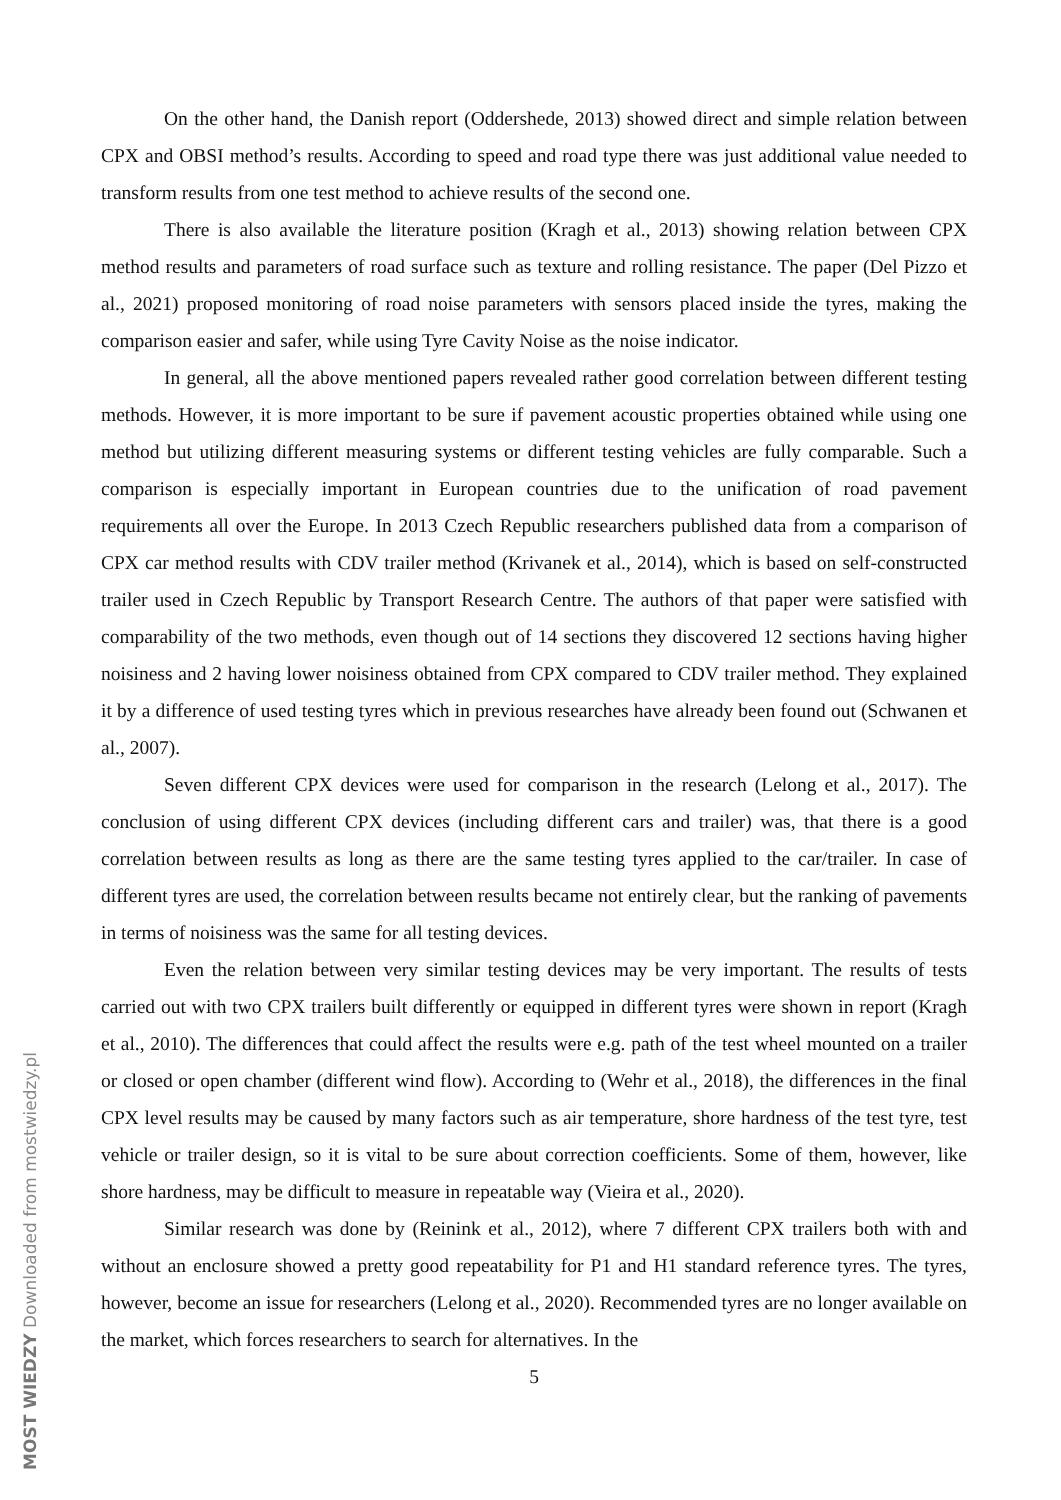On the other hand, the Danish report (Oddershede, 2013) showed direct and simple relation between CPX and OBSI method’s results. According to speed and road type there was just additional value needed to transform results from one test method to achieve results of the second one.
There is also available the literature position (Kragh et al., 2013) showing relation between CPX method results and parameters of road surface such as texture and rolling resistance. The paper (Del Pizzo et al., 2021) proposed monitoring of road noise parameters with sensors placed inside the tyres, making the comparison easier and safer, while using Tyre Cavity Noise as the noise indicator.
In general, all the above mentioned papers revealed rather good correlation between different testing methods. However, it is more important to be sure if pavement acoustic properties obtained while using one method but utilizing different measuring systems or different testing vehicles are fully comparable. Such a comparison is especially important in European countries due to the unification of road pavement requirements all over the Europe. In 2013 Czech Republic researchers published data from a comparison of CPX car method results with CDV trailer method (Krivanek et al., 2014), which is based on self-constructed trailer used in Czech Republic by Transport Research Centre. The authors of that paper were satisfied with comparability of the two methods, even though out of 14 sections they discovered 12 sections having higher noisiness and 2 having lower noisiness obtained from CPX compared to CDV trailer method. They explained it by a difference of used testing tyres which in previous researches have already been found out (Schwanen et al., 2007).
Seven different CPX devices were used for comparison in the research (Lelong et al., 2017). The conclusion of using different CPX devices (including different cars and trailer) was, that there is a good correlation between results as long as there are the same testing tyres applied to the car/trailer. In case of different tyres are used, the correlation between results became not entirely clear, but the ranking of pavements in terms of noisiness was the same for all testing devices.
Even the relation between very similar testing devices may be very important. The results of tests carried out with two CPX trailers built differently or equipped in different tyres were shown in report (Kragh et al., 2010). The differences that could affect the results were e.g. path of the test wheel mounted on a trailer or closed or open chamber (different wind flow). According to (Wehr et al., 2018), the differences in the final CPX level results may be caused by many factors such as air temperature, shore hardness of the test tyre, test vehicle or trailer design, so it is vital to be sure about correction coefficients. Some of them, however, like shore hardness, may be difficult to measure in repeatable way (Vieira et al., 2020).
Similar research was done by (Reinink et al., 2012), where 7 different CPX trailers both with and without an enclosure showed a pretty good repeatability for P1 and H1 standard reference tyres. The tyres, however, become an issue for researchers (Lelong et al., 2020). Recommended tyres are no longer available on the market, which forces researchers to search for alternatives. In the
5
MOST WIEDZY Downloaded from mostwiedzy.pl